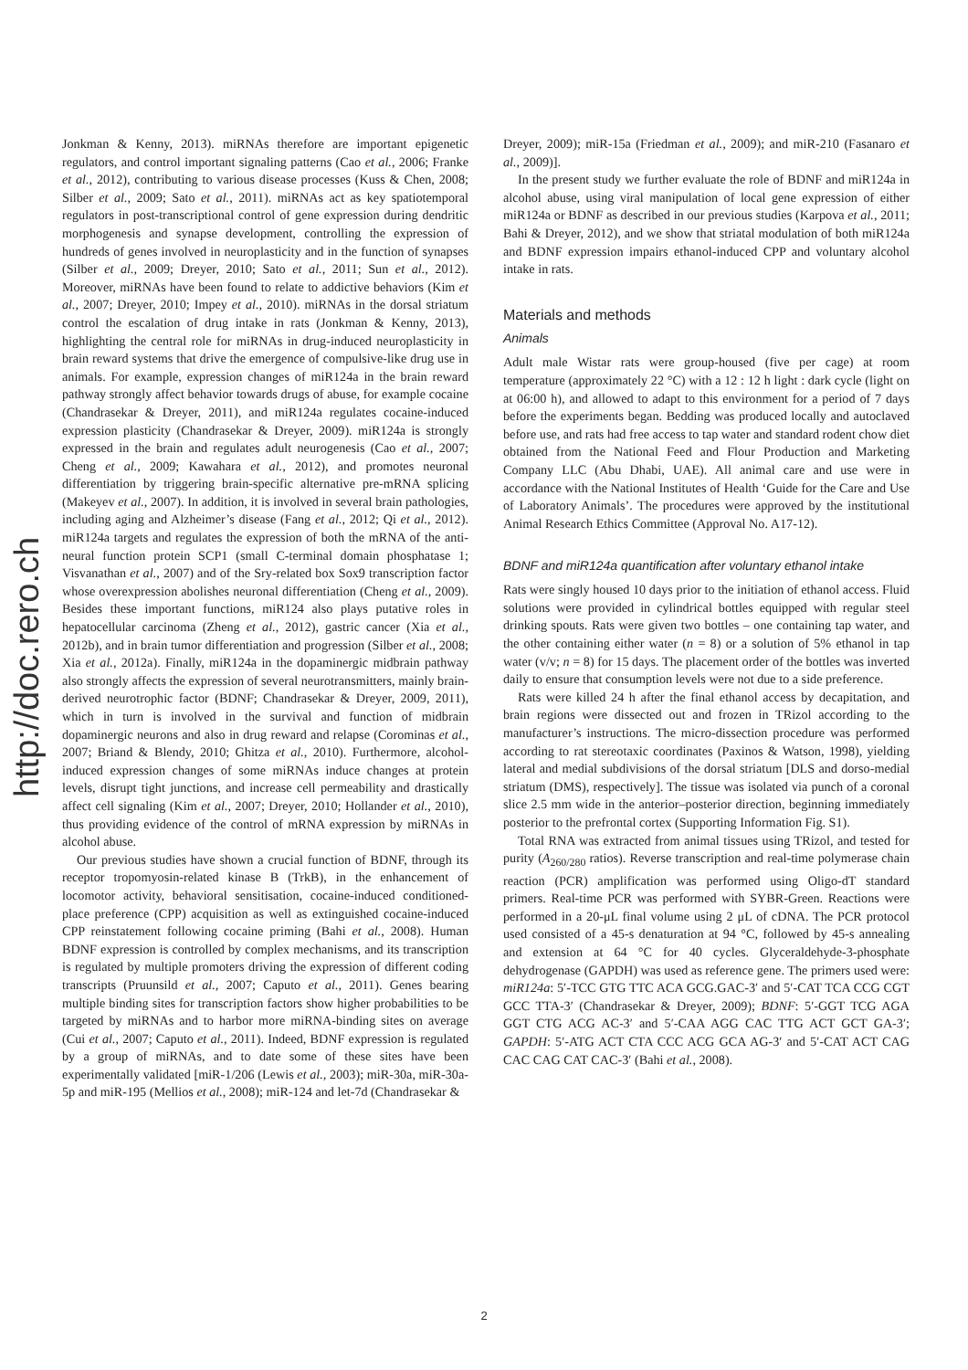http://doc.rero.ch
Jonkman & Kenny, 2013). miRNAs therefore are important epigenetic regulators, and control important signaling patterns (Cao et al., 2006; Franke et al., 2012), contributing to various disease processes (Kuss & Chen, 2008; Silber et al., 2009; Sato et al., 2011). miRNAs act as key spatiotemporal regulators in post-transcriptional control of gene expression during dendritic morphogenesis and synapse development, controlling the expression of hundreds of genes involved in neuroplasticity and in the function of synapses (Silber et al., 2009; Dreyer, 2010; Sato et al., 2011; Sun et al., 2012). Moreover, miRNAs have been found to relate to addictive behaviors (Kim et al., 2007; Dreyer, 2010; Impey et al., 2010). miRNAs in the dorsal striatum control the escalation of drug intake in rats (Jonkman & Kenny, 2013), highlighting the central role for miRNAs in drug-induced neuroplasticity in brain reward systems that drive the emergence of compulsive-like drug use in animals. For example, expression changes of miR124a in the brain reward pathway strongly affect behavior towards drugs of abuse, for example cocaine (Chandrasekar & Dreyer, 2011), and miR124a regulates cocaine-induced expression plasticity (Chandrasekar & Dreyer, 2009). miR124a is strongly expressed in the brain and regulates adult neurogenesis (Cao et al., 2007; Cheng et al., 2009; Kawahara et al., 2012), and promotes neuronal differentiation by triggering brain-specific alternative pre-mRNA splicing (Makeyev et al., 2007). In addition, it is involved in several brain pathologies, including aging and Alzheimer’s disease (Fang et al., 2012; Qi et al., 2012). miR124a targets and regulates the expression of both the mRNA of the anti-neural function protein SCP1 (small C-terminal domain phosphatase 1; Visvanathan et al., 2007) and of the Sry-related box Sox9 transcription factor whose overexpression abolishes neuronal differentiation (Cheng et al., 2009). Besides these important functions, miR124 also plays putative roles in hepatocellular carcinoma (Zheng et al., 2012), gastric cancer (Xia et al., 2012b), and in brain tumor differentiation and progression (Silber et al., 2008; Xia et al., 2012a). Finally, miR124a in the dopaminergic midbrain pathway also strongly affects the expression of several neurotransmitters, mainly brain-derived neurotrophic factor (BDNF; Chandrasekar & Dreyer, 2009, 2011), which in turn is involved in the survival and function of midbrain dopaminergic neurons and also in drug reward and relapse (Corominas et al., 2007; Briand & Blendy, 2010; Ghitza et al., 2010). Furthermore, alcohol-induced expression changes of some miRNAs induce changes at protein levels, disrupt tight junctions, and increase cell permeability and drastically affect cell signaling (Kim et al., 2007; Dreyer, 2010; Hollander et al., 2010), thus providing evidence of the control of mRNA expression by miRNAs in alcohol abuse.
Our previous studies have shown a crucial function of BDNF, through its receptor tropomyosin-related kinase B (TrkB), in the enhancement of locomotor activity, behavioral sensitisation, cocaine-induced conditioned-place preference (CPP) acquisition as well as extinguished cocaine-induced CPP reinstatement following cocaine priming (Bahi et al., 2008). Human BDNF expression is controlled by complex mechanisms, and its transcription is regulated by multiple promoters driving the expression of different coding transcripts (Pruunsild et al., 2007; Caputo et al., 2011). Genes bearing multiple binding sites for transcription factors show higher probabilities to be targeted by miRNAs and to harbor more miRNA-binding sites on average (Cui et al., 2007; Caputo et al., 2011). Indeed, BDNF expression is regulated by a group of miRNAs, and to date some of these sites have been experimentally validated [miR-1/206 (Lewis et al., 2003); miR-30a, miR-30a-5p and miR-195 (Mellios et al., 2008); miR-124 and let-7d (Chandrasekar &
Dreyer, 2009); miR-15a (Friedman et al., 2009); and miR-210 (Fasanaro et al., 2009)].
In the present study we further evaluate the role of BDNF and miR124a in alcohol abuse, using viral manipulation of local gene expression of either miR124a or BDNF as described in our previous studies (Karpova et al., 2011; Bahi & Dreyer, 2012), and we show that striatal modulation of both miR124a and BDNF expression impairs ethanol-induced CPP and voluntary alcohol intake in rats.
Materials and methods
Animals
Adult male Wistar rats were group-housed (five per cage) at room temperature (approximately 22 °C) with a 12 : 12 h light : dark cycle (light on at 06:00 h), and allowed to adapt to this environment for a period of 7 days before the experiments began. Bedding was produced locally and autoclaved before use, and rats had free access to tap water and standard rodent chow diet obtained from the National Feed and Flour Production and Marketing Company LLC (Abu Dhabi, UAE). All animal care and use were in accordance with the National Institutes of Health ‘Guide for the Care and Use of Laboratory Animals’. The procedures were approved by the institutional Animal Research Ethics Committee (Approval No. A17-12).
BDNF and miR124a quantification after voluntary ethanol intake
Rats were singly housed 10 days prior to the initiation of ethanol access. Fluid solutions were provided in cylindrical bottles equipped with regular steel drinking spouts. Rats were given two bottles – one containing tap water, and the other containing either water (n = 8) or a solution of 5% ethanol in tap water (v/v; n = 8) for 15 days. The placement order of the bottles was inverted daily to ensure that consumption levels were not due to a side preference.
Rats were killed 24 h after the final ethanol access by decapitation, and brain regions were dissected out and frozen in TRizol according to the manufacturer’s instructions. The micro-dissection procedure was performed according to rat stereotaxic coordinates (Paxinos & Watson, 1998), yielding lateral and medial subdivisions of the dorsal striatum [DLS and dorso-medial striatum (DMS), respectively]. The tissue was isolated via punch of a coronal slice 2.5 mm wide in the anterior–posterior direction, beginning immediately posterior to the prefrontal cortex (Supporting Information Fig. S1).
Total RNA was extracted from animal tissues using TRizol, and tested for purity (A<sub>260/280</sub> ratios). Reverse transcription and real-time polymerase chain reaction (PCR) amplification was performed using Oligo-dT standard primers. Real-time PCR was performed with SYBR-Green. Reactions were performed in a 20-μL final volume using 2 μL of cDNA. The PCR protocol used consisted of a 45-s denaturation at 94 °C, followed by 45-s annealing and extension at 64 °C for 40 cycles. Glyceraldehyde-3-phosphate dehydrogenase (GAPDH) was used as reference gene. The primers used were: miR124a: 5′-TCC GTG TTC ACA GCG.GAC-3′ and 5′-CAT TCA CCG CGT GCC TTA-3′ (Chandrasekar & Dreyer, 2009); BDNF: 5′-GGT TCG AGA GGT CTG ACG AC-3′ and 5′-CAA AGG CAC TTG ACT GCT GA-3′; GAPDH: 5′-ATG ACT CTA CCC ACG GCA AG-3′ and 5′-CAT ACT CAG CAC CAG CAT CAC-3′ (Bahi et al., 2008).
2